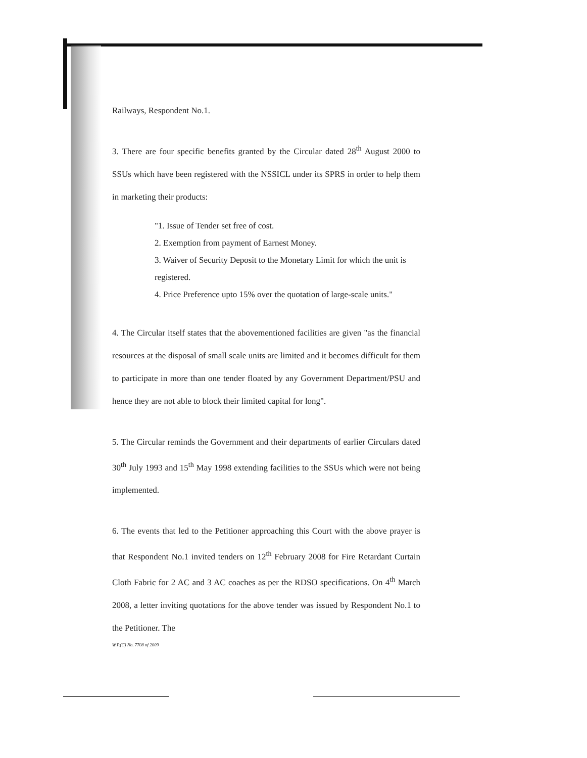Railways, Respondent No.1.
3. There are four specific benefits granted by the Circular dated 28<sup>th</sup> August 2000 to SSUs which have been registered with the NSSICL under its SPRS in order to help them in marketing their products:
"1. Issue of Tender set free of cost.
2. Exemption from payment of Earnest Money.
3. Waiver of Security Deposit to the Monetary Limit for which the unit is registered.
4. Price Preference upto 15% over the quotation of large-scale units."
4. The Circular itself states that the abovementioned facilities are given "as the financial resources at the disposal of small scale units are limited and it becomes difficult for them to participate in more than one tender floated by any Government Department/PSU and hence they are not able to block their limited capital for long".
5. The Circular reminds the Government and their departments of earlier Circulars dated 30<sup>th</sup> July 1993 and 15<sup>th</sup> May 1998 extending facilities to the SSUs which were not being implemented.
6. The events that led to the Petitioner approaching this Court with the above prayer is that Respondent No.1 invited tenders on 12<sup>th</sup> February 2008 for Fire Retardant Curtain Cloth Fabric for 2 AC and 3 AC coaches as per the RDSO specifications. On 4<sup>th</sup> March 2008, a letter inviting quotations for the above tender was issued by Respondent No.1 to the Petitioner. The
W.P.(C) No. 7708 of 2009